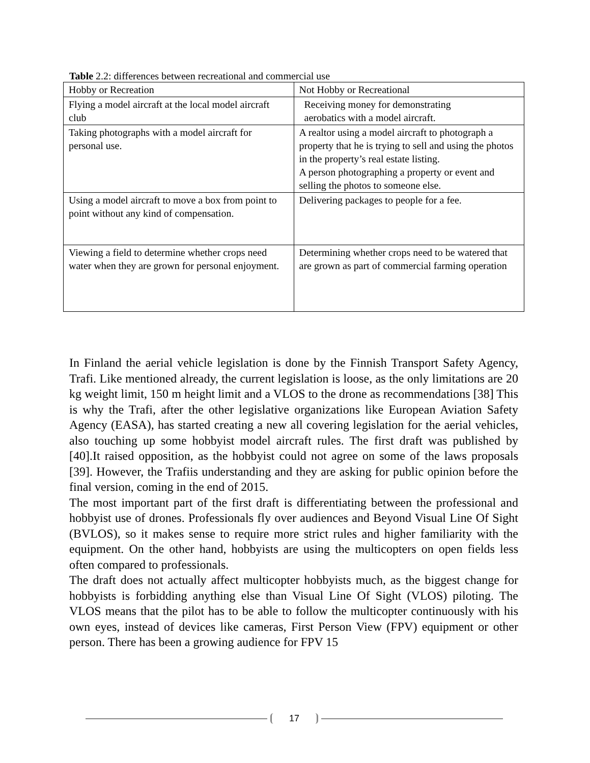Table 2.2: differences between recreational and commercial use
| Hobby or Recreation | Not Hobby or Recreational |
| --- | --- |
| Flying a model aircraft at the local model aircraft club | Receiving money for demonstrating aerobatics with a model aircraft. |
| Taking photographs with a model aircraft for personal use. | A realtor using a model aircraft to photograph a property that he is trying to sell and using the photos in the property’s real estate listing. A person photographing a property or event and selling the photos to someone else. |
| Using a model aircraft to move a box from point to point without any kind of compensation. | Delivering packages to people for a fee. |
| Viewing a field to determine whether crops need water when they are grown for personal enjoyment. | Determining whether crops need to be watered that are grown as part of commercial farming operation |
In Finland the aerial vehicle legislation is done by the Finnish Transport Safety Agency, Trafi. Like mentioned already, the current legislation is loose, as the only limitations are 20 kg weight limit, 150 m height limit and a VLOS to the drone as recommendations [38] This is why the Trafi, after the other legislative organizations like European Aviation Safety Agency (EASA), has started creating a new all covering legislation for the aerial vehicles, also touching up some hobbyist model aircraft rules. The first draft was published by [40].It raised opposition, as the hobbyist could not agree on some of the laws proposals [39]. However, the Trafiis understanding and they are asking for public opinion before the final version, coming in the end of 2015.
The most important part of the first draft is differentiating between the professional and hobbyist use of drones. Professionals fly over audiences and Beyond Visual Line Of Sight (BVLOS), so it makes sense to require more strict rules and higher familiarity with the equipment. On the other hand, hobbyists are using the multicopters on open fields less often compared to professionals.
The draft does not actually affect multicopter hobbyists much, as the biggest change for hobbyists is forbidding anything else than Visual Line Of Sight (VLOS) piloting. The VLOS means that the pilot has to be able to follow the multicopter continuously with his own eyes, instead of devices like cameras, First Person View (FPV) equipment or other person. There has been a growing audience for FPV 15
17